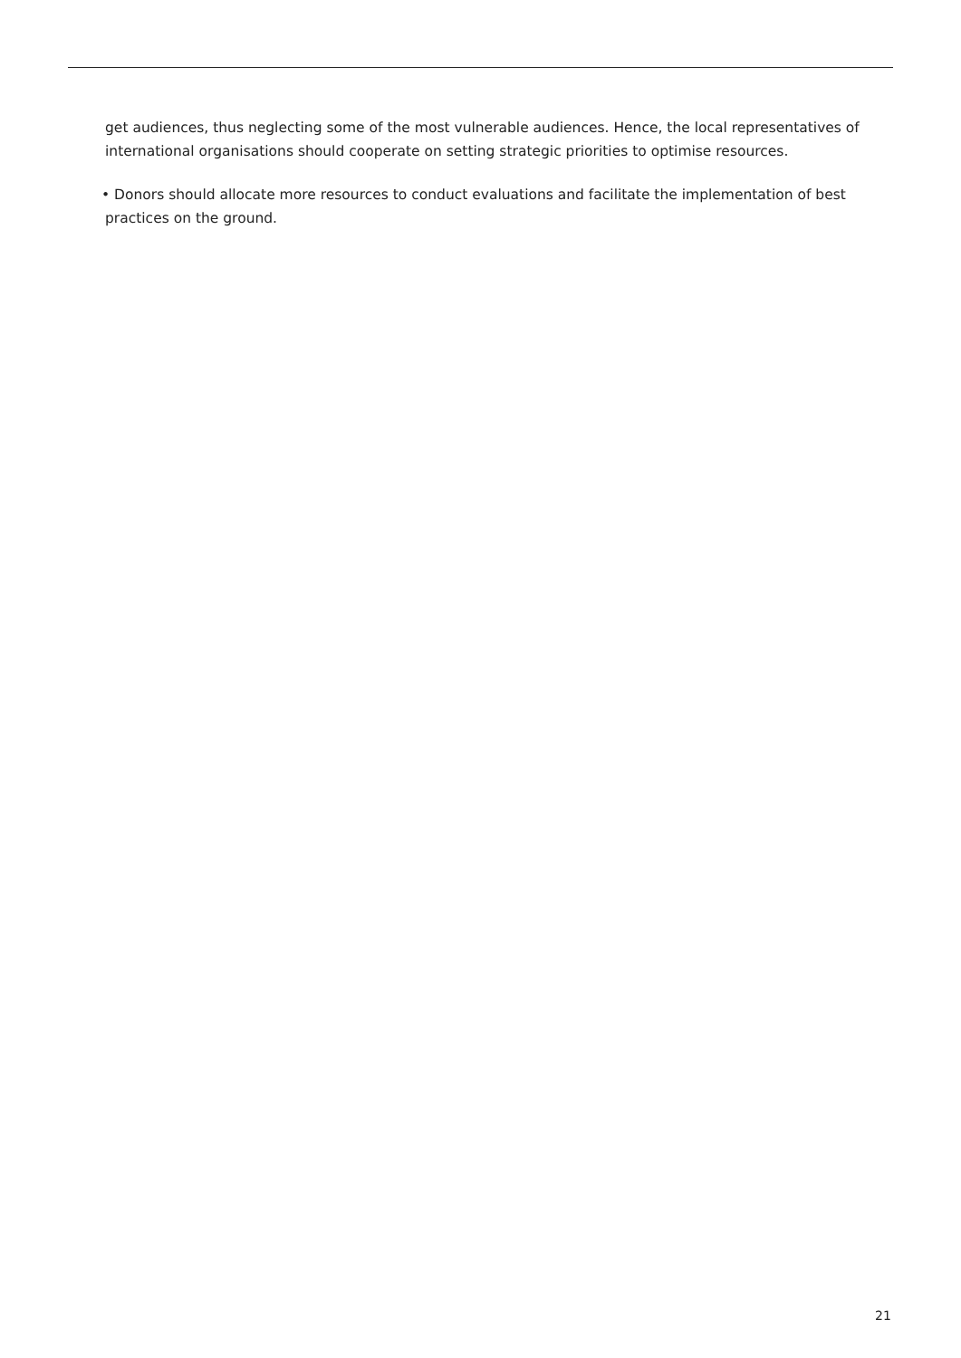get audiences, thus neglecting some of the most vulnerable audiences. Hence, the local representatives of international organisations should cooperate on setting strategic priorities to optimise resources.
• Donors should allocate more resources to conduct evaluations and facilitate the implementation of best practices on the ground.
21